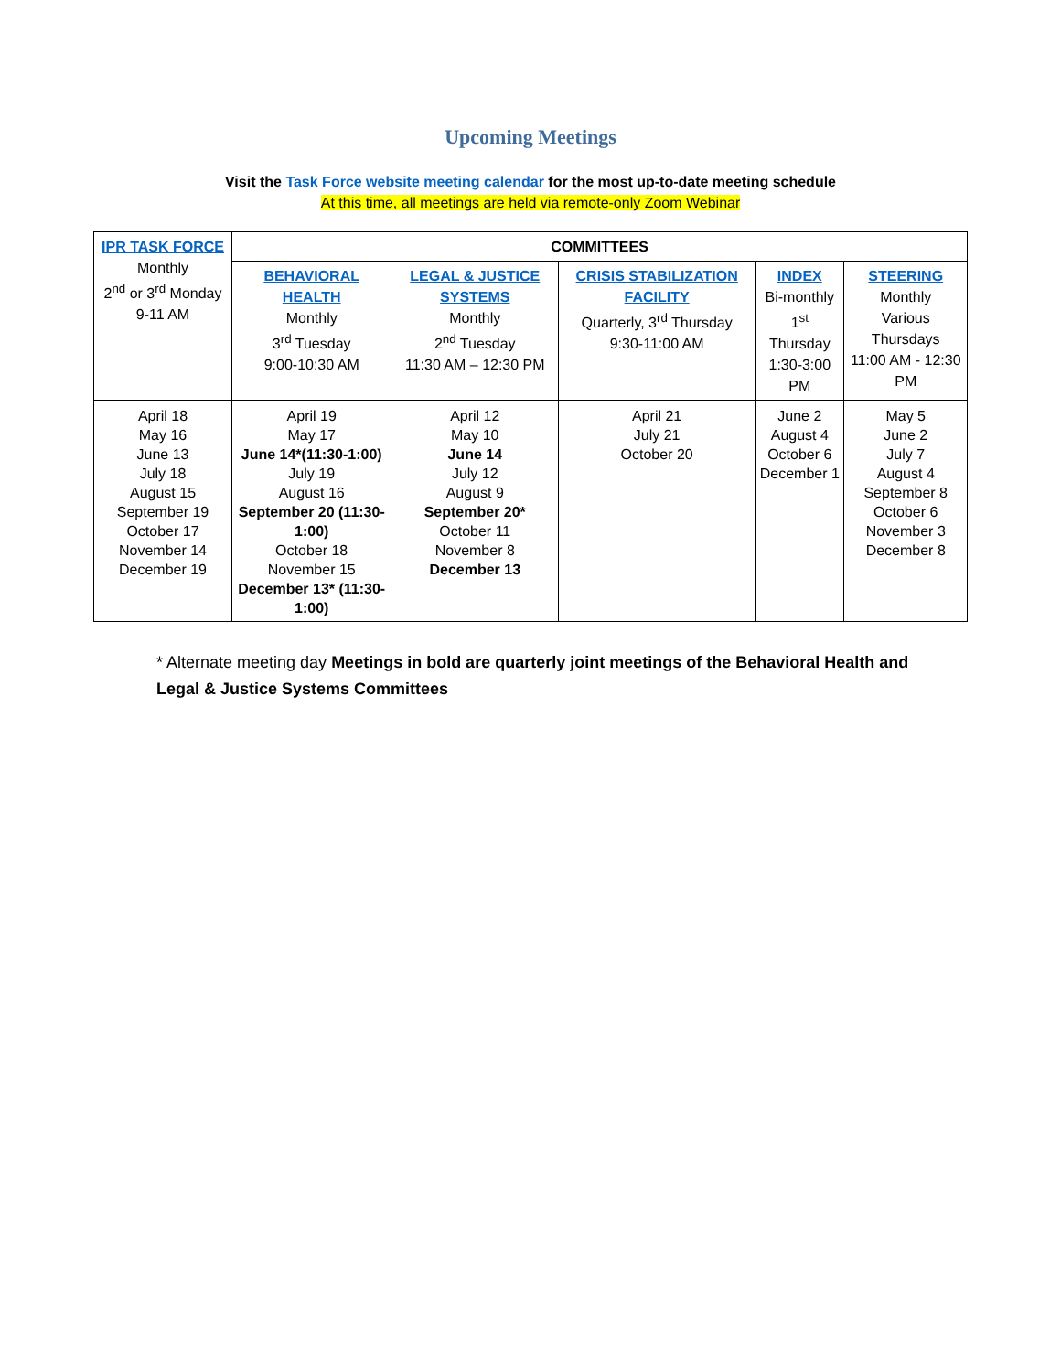Upcoming Meetings
Visit the Task Force website meeting calendar for the most up-to-date meeting schedule
At this time, all meetings are held via remote-only Zoom Webinar
| IPR TASK FORCE Monthly 2<sup>nd</sup> or 3<sup>rd</sup> Monday 9-11 AM | COMMITTEES | | | | |
| | BEHAVIORAL HEALTH Monthly 3<sup>rd</sup> Tuesday 9:00-10:30 AM | LEGAL & JUSTICE SYSTEMS Monthly 2<sup>nd</sup> Tuesday 11:30 AM – 12:30 PM | CRISIS STABILIZATION FACILITY Quarterly, 3<sup>rd</sup> Thursday 9:30-11:00 AM | INDEX Bi-monthly 1<sup>st</sup> Thursday 1:30-3:00 PM | STEERING Monthly Various Thursdays 11:00 AM - 12:30 PM |
| April 18 May 16 June 13 July 18 August 15 September 19 October 17 November 14 December 19 | April 19 May 17 June 14*(11:30-1:00) July 19 August 16 September 20 (11:30-1:00) October 18 November 15 December 13* (11:30-1:00) | April 12 May 10 June 14 July 12 August 9 September 20* October 11 November 8 December 13 | April 21 July 21 October 20 | June 2 August 4 October 6 December 1 | May 5 June 2 July 7 August 4 September 8 October 6 November 3 December 8 |
* Alternate meeting day Meetings in bold are quarterly joint meetings of the Behavioral Health and Legal & Justice Systems Committees